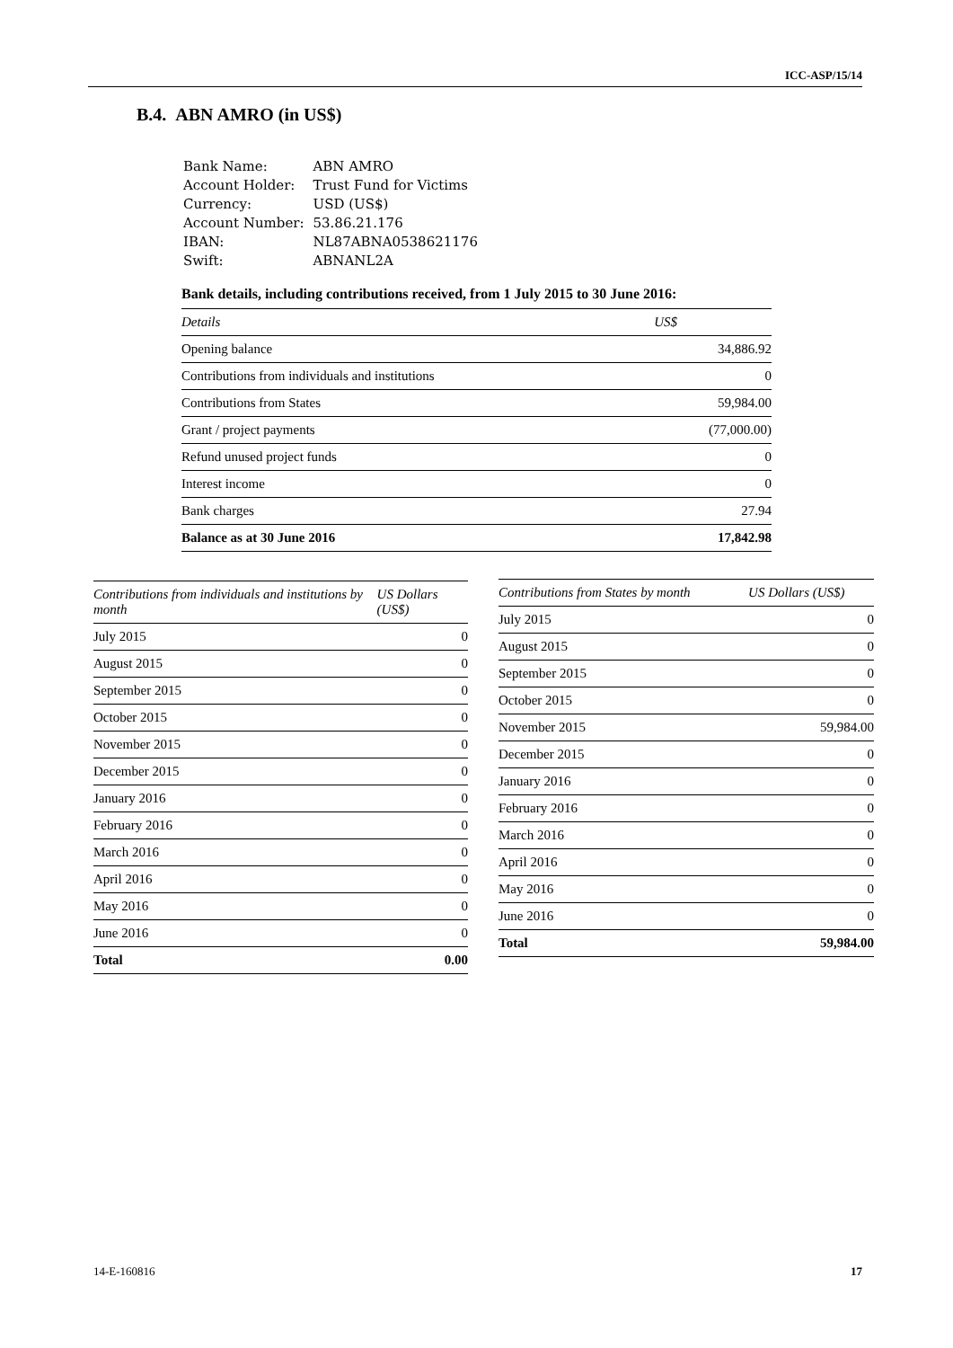ICC-ASP/15/14
B.4. ABN AMRO (in US$)
| Bank Name: | ABN AMRO |
| Account Holder: | Trust Fund for Victims |
| Currency: | USD (US$) |
| Account Number: | 53.86.21.176 |
| IBAN: | NL87ABNA0538621176 |
| Swift: | ABNANL2A |
Bank details, including contributions received, from 1 July 2015 to 30 June 2016:
| Details | US$ |
| --- | --- |
| Opening balance | 34,886.92 |
| Contributions from individuals and institutions | 0 |
| Contributions from States | 59,984.00 |
| Grant / project payments | (77,000.00) |
| Refund unused project funds | 0 |
| Interest income | 0 |
| Bank charges | 27.94 |
| Balance as at 30 June 2016 | 17,842.98 |
| Contributions from individuals and institutions by month | US Dollars (US$) |
| --- | --- |
| July 2015 | 0 |
| August 2015 | 0 |
| September 2015 | 0 |
| October 2015 | 0 |
| November 2015 | 0 |
| December 2015 | 0 |
| January 2016 | 0 |
| February 2016 | 0 |
| March 2016 | 0 |
| April 2016 | 0 |
| May 2016 | 0 |
| June 2016 | 0 |
| Total | 0.00 |
| Contributions from States by month | US Dollars (US$) |
| --- | --- |
| July 2015 | 0 |
| August 2015 | 0 |
| September 2015 | 0 |
| October 2015 | 0 |
| November 2015 | 59,984.00 |
| December 2015 | 0 |
| January 2016 | 0 |
| February 2016 | 0 |
| March 2016 | 0 |
| April 2016 | 0 |
| May 2016 | 0 |
| June 2016 | 0 |
| Total | 59,984.00 |
14-E-160816 17